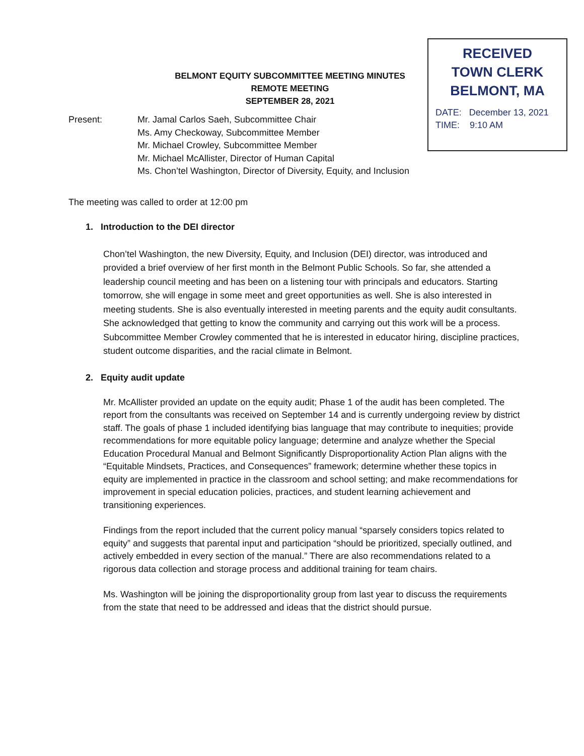RECEIVED
TOWN CLERK
BELMONT, MA
DATE: December 13, 2021
TIME: 9:10 AM
BELMONT EQUITY SUBCOMMITTEE MEETING MINUTES
REMOTE MEETING
SEPTEMBER 28, 2021
Present: Mr. Jamal Carlos Saeh, Subcommittee Chair
Ms. Amy Checkoway, Subcommittee Member
Mr. Michael Crowley, Subcommittee Member
Mr. Michael McAllister, Director of Human Capital
Ms. Chon’tel Washington, Director of Diversity, Equity, and Inclusion
The meeting was called to order at 12:00 pm
1. Introduction to the DEI director
Chon’tel Washington, the new Diversity, Equity, and Inclusion (DEI) director, was introduced and provided a brief overview of her first month in the Belmont Public Schools. So far, she attended a leadership council meeting and has been on a listening tour with principals and educators. Starting tomorrow, she will engage in some meet and greet opportunities as well. She is also interested in meeting students. She is also eventually interested in meeting parents and the equity audit consultants. She acknowledged that getting to know the community and carrying out this work will be a process. Subcommittee Member Crowley commented that he is interested in educator hiring, discipline practices, student outcome disparities, and the racial climate in Belmont.
2. Equity audit update
Mr. McAllister provided an update on the equity audit; Phase 1 of the audit has been completed. The report from the consultants was received on September 14 and is currently undergoing review by district staff. The goals of phase 1 included identifying bias language that may contribute to inequities; provide recommendations for more equitable policy language; determine and analyze whether the Special Education Procedural Manual and Belmont Significantly Disproportionality Action Plan aligns with the “Equitable Mindsets, Practices, and Consequences” framework; determine whether these topics in equity are implemented in practice in the classroom and school setting; and make recommendations for improvement in special education policies, practices, and student learning achievement and transitioning experiences.
Findings from the report included that the current policy manual “sparsely considers topics related to equity” and suggests that parental input and participation “should be prioritized, specially outlined, and actively embedded in every section of the manual.” There are also recommendations related to a rigorous data collection and storage process and additional training for team chairs.
Ms. Washington will be joining the disproportionality group from last year to discuss the requirements from the state that need to be addressed and ideas that the district should pursue.